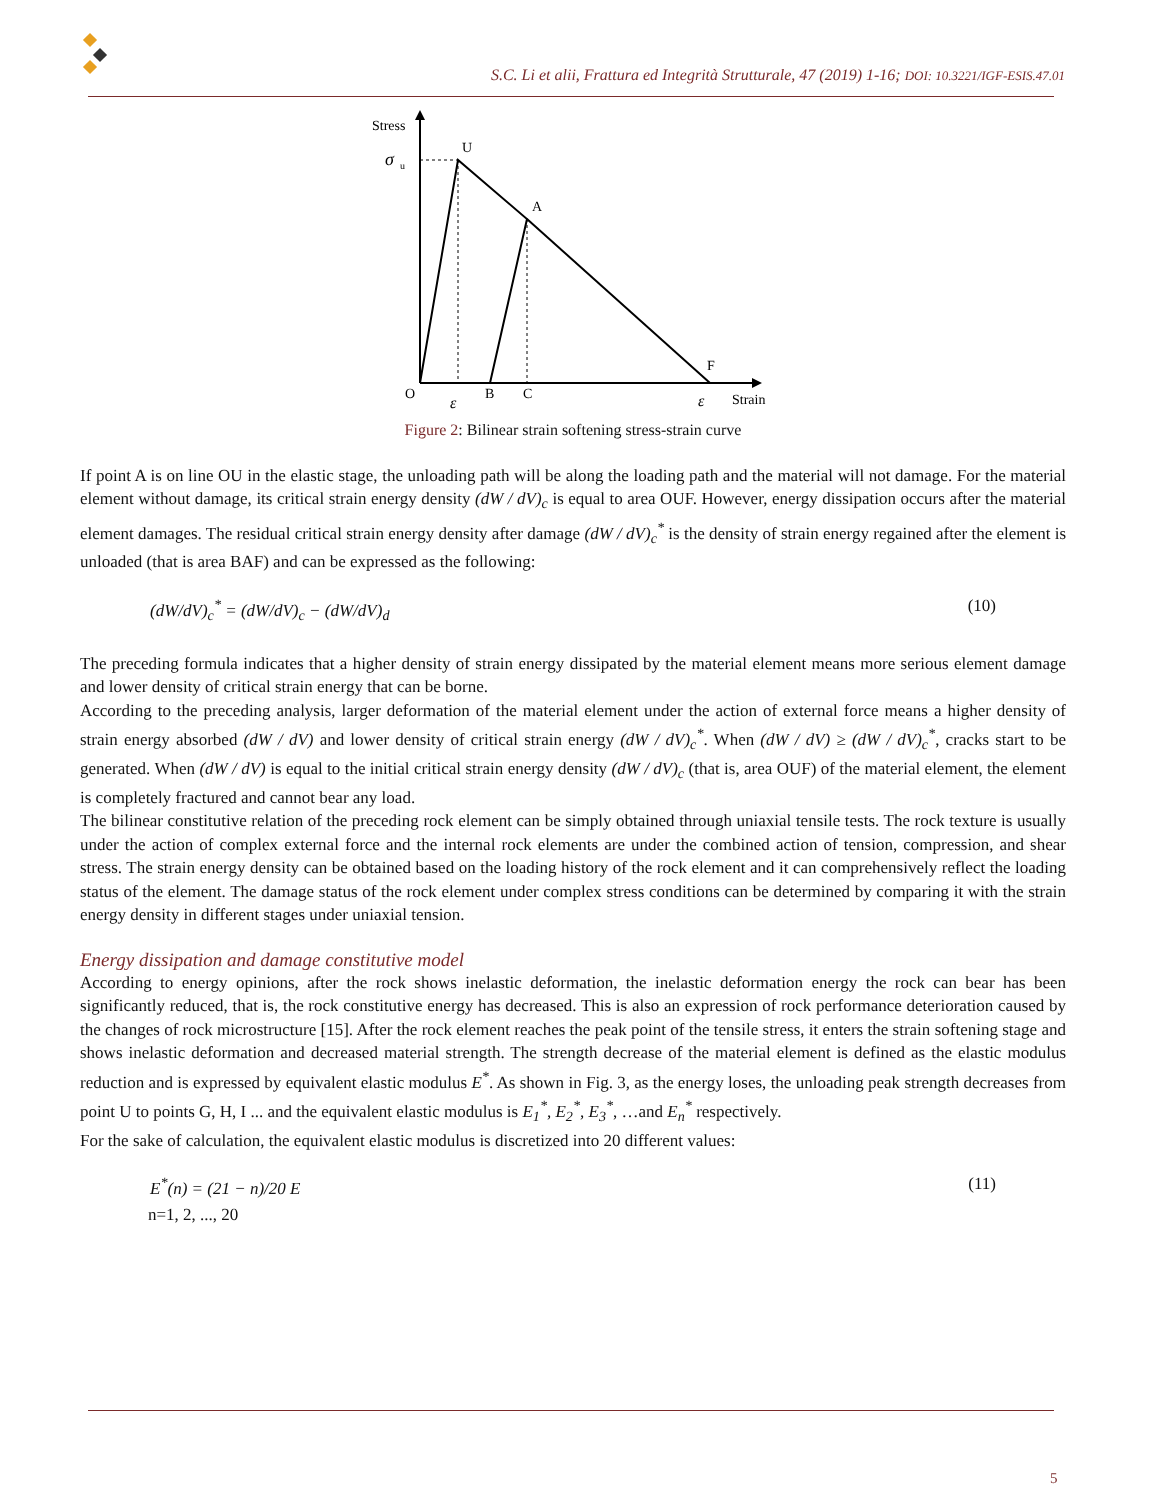S.C. Li et alii, Frattura ed Integrità Strutturale, 47 (2019) 1-16; DOI: 10.3221/IGF-ESIS.47.01
Stress
σ
u
U
A
F
O
B
C
ε
ε
Strain
Figure 2: Bilinear strain softening stress-strain curve
If point A is on line OU in the elastic stage, the unloading path will be along the loading path and the material will not damage. For the material element without damage, its critical strain energy density (dW / dV)<sub>c</sub> is equal to area OUF. However, energy dissipation occurs after the material element damages. The residual critical strain energy density after damage (dW / dV)<sub>c</sub><sup>*</sup> is the density of strain energy regained after the element is unloaded (that is area BAF) and can be expressed as the following:
(dW/dV)<sub>c</sub><sup>*</sup> = (dW/dV)<sub>c</sub> − (dW/dV)<sub>d</sub> (10)
The preceding formula indicates that a higher density of strain energy dissipated by the material element means more serious element damage and lower density of critical strain energy that can be borne.
According to the preceding analysis, larger deformation of the material element under the action of external force means a higher density of strain energy absorbed (dW / dV) and lower density of critical strain energy (dW / dV)<sub>c</sub><sup>*</sup>. When (dW / dV) ≥ (dW / dV)<sub>c</sub><sup>*</sup>, cracks start to be generated. When (dW / dV) is equal to the initial critical strain energy density (dW / dV)<sub>c</sub> (that is, area OUF) of the material element, the element is completely fractured and cannot bear any load.
The bilinear constitutive relation of the preceding rock element can be simply obtained through uniaxial tensile tests. The rock texture is usually under the action of complex external force and the internal rock elements are under the combined action of tension, compression, and shear stress. The strain energy density can be obtained based on the loading history of the rock element and it can comprehensively reflect the loading status of the element. The damage status of the rock element under complex stress conditions can be determined by comparing it with the strain energy density in different stages under uniaxial tension.
Energy dissipation and damage constitutive model
According to energy opinions, after the rock shows inelastic deformation, the inelastic deformation energy the rock can bear has been significantly reduced, that is, the rock constitutive energy has decreased. This is also an expression of rock performance deterioration caused by the changes of rock microstructure [15]. After the rock element reaches the peak point of the tensile stress, it enters the strain softening stage and shows inelastic deformation and decreased material strength. The strength decrease of the material element is defined as the elastic modulus reduction and is expressed by equivalent elastic modulus E<sup>*</sup>. As shown in Fig. 3, as the energy loses, the unloading peak strength decreases from point U to points G, H, I ... and the equivalent elastic modulus is E<sub>1</sub><sup>*</sup>, E<sub>2</sub><sup>*</sup>, E<sub>3</sub><sup>*</sup>, …and E<sub>n</sub><sup>*</sup> respectively.
For the sake of calculation, the equivalent elastic modulus is discretized into 20 different values:
E<sup>*</sup>(n) = (21 − n)/20 E (11)
n=1, 2, ..., 20
5